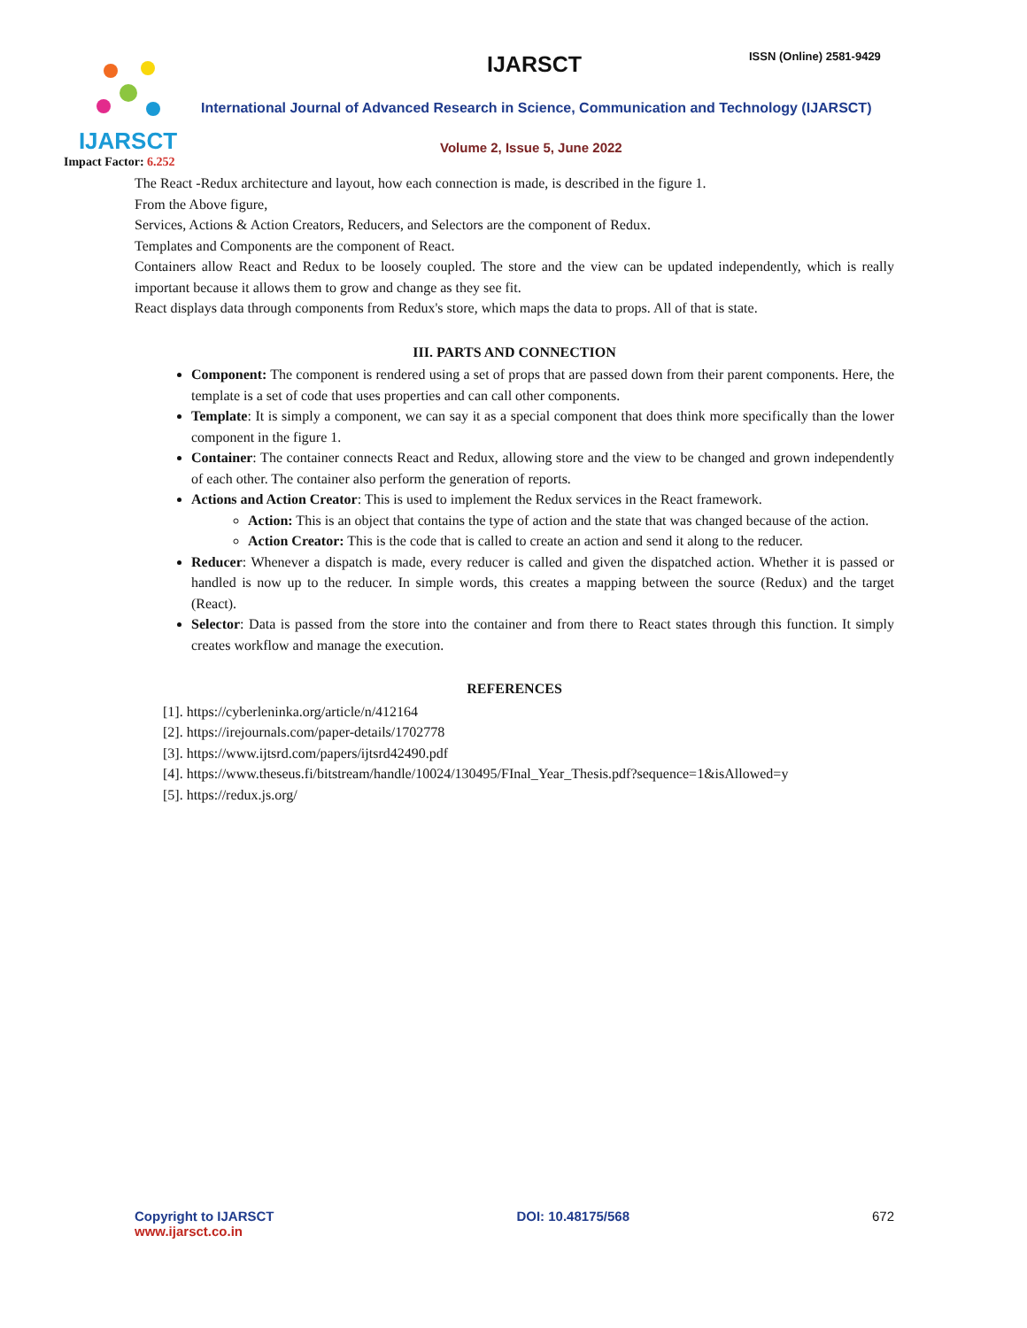IJARSCT
Impact Factor: 6.252
IJARSCT ISSN (Online) 2581-9429
International Journal of Advanced Research in Science, Communication and Technology (IJARSCT)
Volume 2, Issue 5, June 2022
The React -Redux architecture and layout, how each connection is made, is described in the figure 1.
From the Above figure,
Services, Actions & Action Creators, Reducers, and Selectors are the component of Redux.
Templates and Components are the component of React.
Containers allow React and Redux to be loosely coupled. The store and the view can be updated independently, which is really important because it allows them to grow and change as they see fit.
React displays data through components from Redux's store, which maps the data to props. All of that is state.
III. PARTS AND CONNECTION
Component: The component is rendered using a set of props that are passed down from their parent components. Here, the template is a set of code that uses properties and can call other components.
Template: It is simply a component, we can say it as a special component that does think more specifically than the lower component in the figure 1.
Container: The container connects React and Redux, allowing store and the view to be changed and grown independently of each other. The container also perform the generation of reports.
Actions and Action Creator: This is used to implement the Redux services in the React framework.
Action: This is an object that contains the type of action and the state that was changed because of the action.
Action Creator: This is the code that is called to create an action and send it along to the reducer.
Reducer: Whenever a dispatch is made, every reducer is called and given the dispatched action. Whether it is passed or handled is now up to the reducer. In simple words, this creates a mapping between the source (Redux) and the target (React).
Selector: Data is passed from the store into the container and from there to React states through this function. It simply creates workflow and manage the execution.
REFERENCES
[1]. https://cyberleninka.org/article/n/412164
[2]. https://irejournals.com/paper-details/1702778
[3]. https://www.ijtsrd.com/papers/ijtsrd42490.pdf
[4]. https://www.theseus.fi/bitstream/handle/10024/130495/FInal_Year_Thesis.pdf?sequence=1&isAllowed=y
[5]. https://redux.js.org/
Copyright to IJARSCT
www.ijarsct.co.in
DOI: 10.48175/568 672